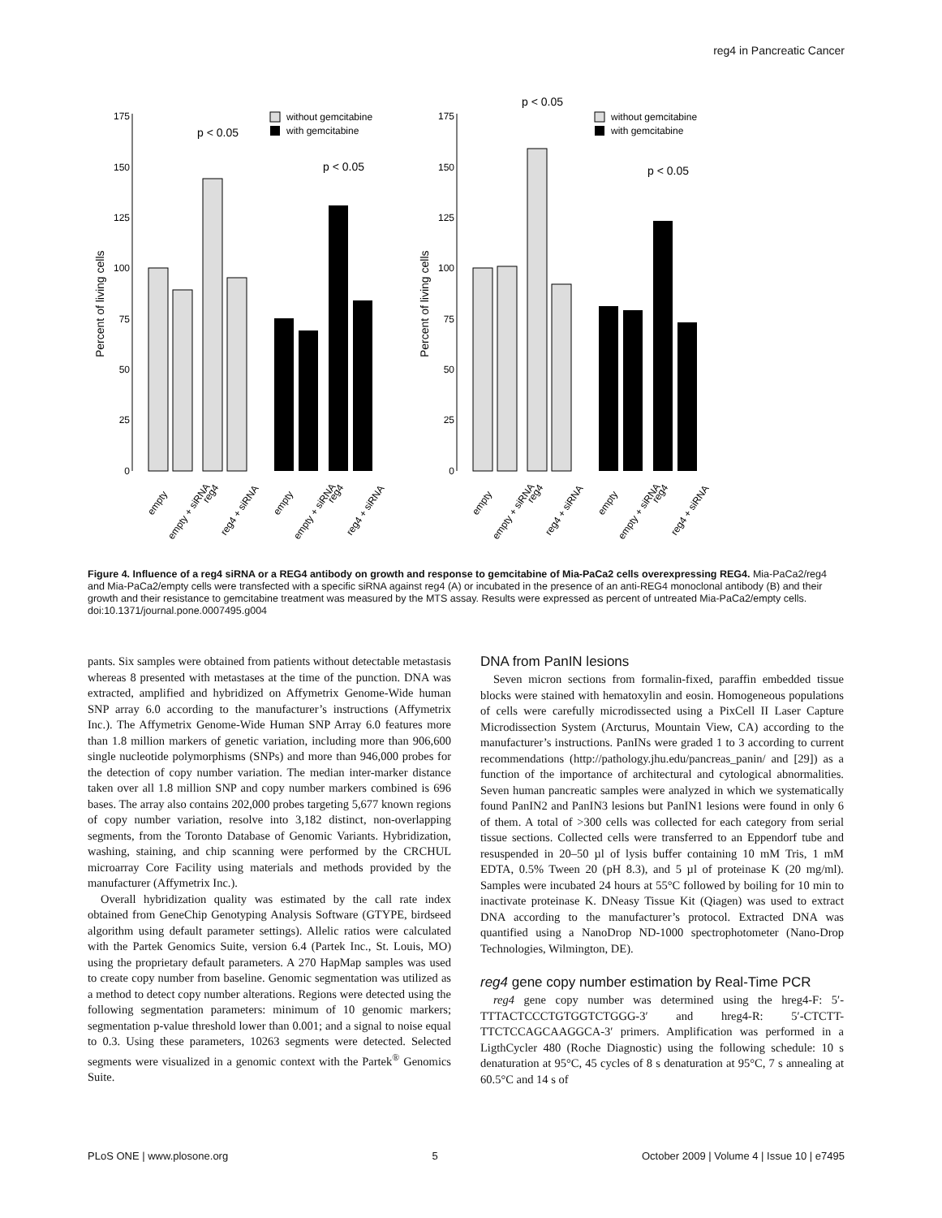reg4 in Pancreatic Cancer
0
25
50
75
100
125
150
175
Percent of living cells
p < 0.05
p < 0.05
without gemcitabine
with gemcitabine
empty
empty + siRNA
reg4
reg4 + siRNA
empty
empty + siRNA
reg4
reg4 + siRNA
0
25
50
75
100
125
150
175
Percent of living cells
p < 0.05
p < 0.05
without gemcitabine
with gemcitabine
empty
empty + siRNA
reg4
reg4 + siRNA
empty
empty + siRNA
reg4
reg4 + siRNA
Figure 4. Influence of a reg4 siRNA or a REG4 antibody on growth and response to gemcitabine of Mia-PaCa2 cells overexpressing REG4. Mia-PaCa2/reg4 and Mia-PaCa2/empty cells were transfected with a specific siRNA against reg4 (A) or incubated in the presence of an anti-REG4 monoclonal antibody (B) and their growth and their resistance to gemcitabine treatment was measured by the MTS assay. Results were expressed as percent of untreated Mia-PaCa2/empty cells.
doi:10.1371/journal.pone.0007495.g004
pants. Six samples were obtained from patients without detectable metastasis whereas 8 presented with metastases at the time of the punction. DNA was extracted, amplified and hybridized on Affymetrix Genome-Wide human SNP array 6.0 according to the manufacturer’s instructions (Affymetrix Inc.). The Affymetrix Genome-Wide Human SNP Array 6.0 features more than 1.8 million markers of genetic variation, including more than 906,600 single nucleotide polymorphisms (SNPs) and more than 946,000 probes for the detection of copy number variation. The median inter-marker distance taken over all 1.8 million SNP and copy number markers combined is 696 bases. The array also contains 202,000 probes targeting 5,677 known regions of copy number variation, resolve into 3,182 distinct, non-overlapping segments, from the Toronto Database of Genomic Variants. Hybridization, washing, staining, and chip scanning were performed by the CRCHUL microarray Core Facility using materials and methods provided by the manufacturer (Affymetrix Inc.).
Overall hybridization quality was estimated by the call rate index obtained from GeneChip Genotyping Analysis Software (GTYPE, birdseed algorithm using default parameter settings). Allelic ratios were calculated with the Partek Genomics Suite, version 6.4 (Partek Inc., St. Louis, MO) using the proprietary default parameters. A 270 HapMap samples was used to create copy number from baseline. Genomic segmentation was utilized as a method to detect copy number alterations. Regions were detected using the following segmentation parameters: minimum of 10 genomic markers; segmentation p-value threshold lower than 0.001; and a signal to noise equal to 0.3. Using these parameters, 10263 segments were detected. Selected segments were visualized in a genomic context with the Partek<sup>®</sup> Genomics Suite.
DNA from PanIN lesions
Seven micron sections from formalin-fixed, paraffin embedded tissue blocks were stained with hematoxylin and eosin. Homogeneous populations of cells were carefully microdissected using a PixCell II Laser Capture Microdissection System (Arcturus, Mountain View, CA) according to the manufacturer’s instructions. PanINs were graded 1 to 3 according to current recommendations (http://pathology.jhu.edu/pancreas_panin/ and [29]) as a function of the importance of architectural and cytological abnormalities. Seven human pancreatic samples were analyzed in which we systematically found PanIN2 and PanIN3 lesions but PanIN1 lesions were found in only 6 of them. A total of >300 cells was collected for each category from serial tissue sections. Collected cells were transferred to an Eppendorf tube and resuspended in 20–50 µl of lysis buffer containing 10 mM Tris, 1 mM EDTA, 0.5% Tween 20 (pH 8.3), and 5 µl of proteinase K (20 mg/ml). Samples were incubated 24 hours at 55°C followed by boiling for 10 min to inactivate proteinase K. DNeasy Tissue Kit (Qiagen) was used to extract DNA according to the manufacturer’s protocol. Extracted DNA was quantified using a NanoDrop ND-1000 spectrophotometer (Nano-Drop Technologies, Wilmington, DE).
reg4 gene copy number estimation by Real-Time PCR
reg4 gene copy number was determined using the hreg4-F: 5′-TTTACTCCCTGTGGTCTGGG-3′ and hreg4-R: 5′-CTCTT-TTCTCCAGCAAGGCA-3′ primers. Amplification was performed in a LigthCycler 480 (Roche Diagnostic) using the following schedule: 10 s denaturation at 95°C, 45 cycles of 8 s denaturation at 95°C, 7 s annealing at 60.5°C and 14 s of
PLoS ONE | www.plosone.org 5 October 2009 | Volume 4 | Issue 10 | e7495